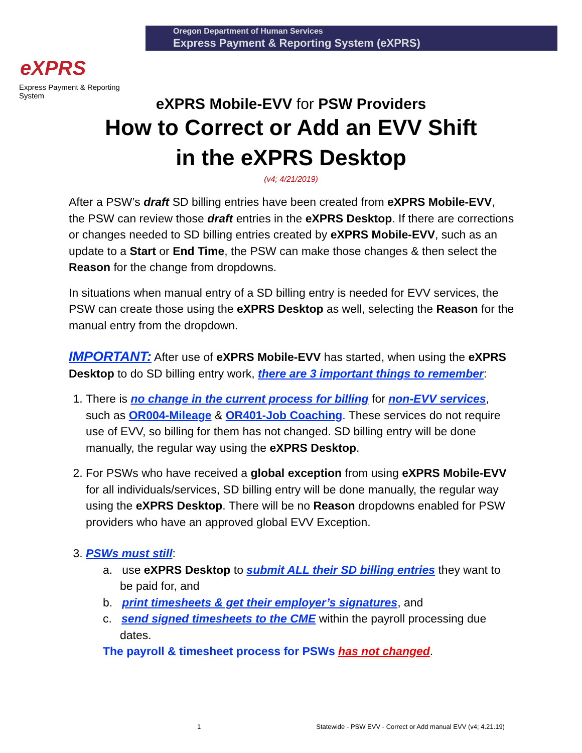eXPRS
Express Payment & Reporting System
Oregon Department of Human Services
Express Payment & Reporting System (eXPRS)
eXPRS Mobile-EVV for PSW Providers
How to Correct or Add an EVV Shift
in the eXPRS Desktop
(v4; 4/21/2019)
After a PSW’s draft SD billing entries have been created from eXPRS Mobile-EVV, the PSW can review those draft entries in the eXPRS Desktop. If there are corrections or changes needed to SD billing entries created by eXPRS Mobile-EVV, such as an update to a Start or End Time, the PSW can make those changes & then select the Reason for the change from dropdowns.
In situations when manual entry of a SD billing entry is needed for EVV services, the PSW can create those using the eXPRS Desktop as well, selecting the Reason for the manual entry from the dropdown.
IMPORTANT: After use of eXPRS Mobile-EVV has started, when using the eXPRS Desktop to do SD billing entry work, there are 3 important things to remember:
1. There is no change in the current process for billing for non-EVV services, such as OR004-Mileage & OR401-Job Coaching. These services do not require use of EVV, so billing for them has not changed. SD billing entry will be done manually, the regular way using the eXPRS Desktop.
2. For PSWs who have received a global exception from using eXPRS Mobile-EVV for all individuals/services, SD billing entry will be done manually, the regular way using the eXPRS Desktop. There will be no Reason dropdowns enabled for PSW providers who have an approved global EVV Exception.
3. PSWs must still:
a. use eXPRS Desktop to submit ALL their SD billing entries they want to be paid for, and
b. print timesheets & get their employer’s signatures, and
c. send signed timesheets to the CME within the payroll processing due dates.
The payroll & timesheet process for PSWs has not changed.
1 Statewide - PSW EVV - Correct or Add manual EVV (v4; 4.21.19)